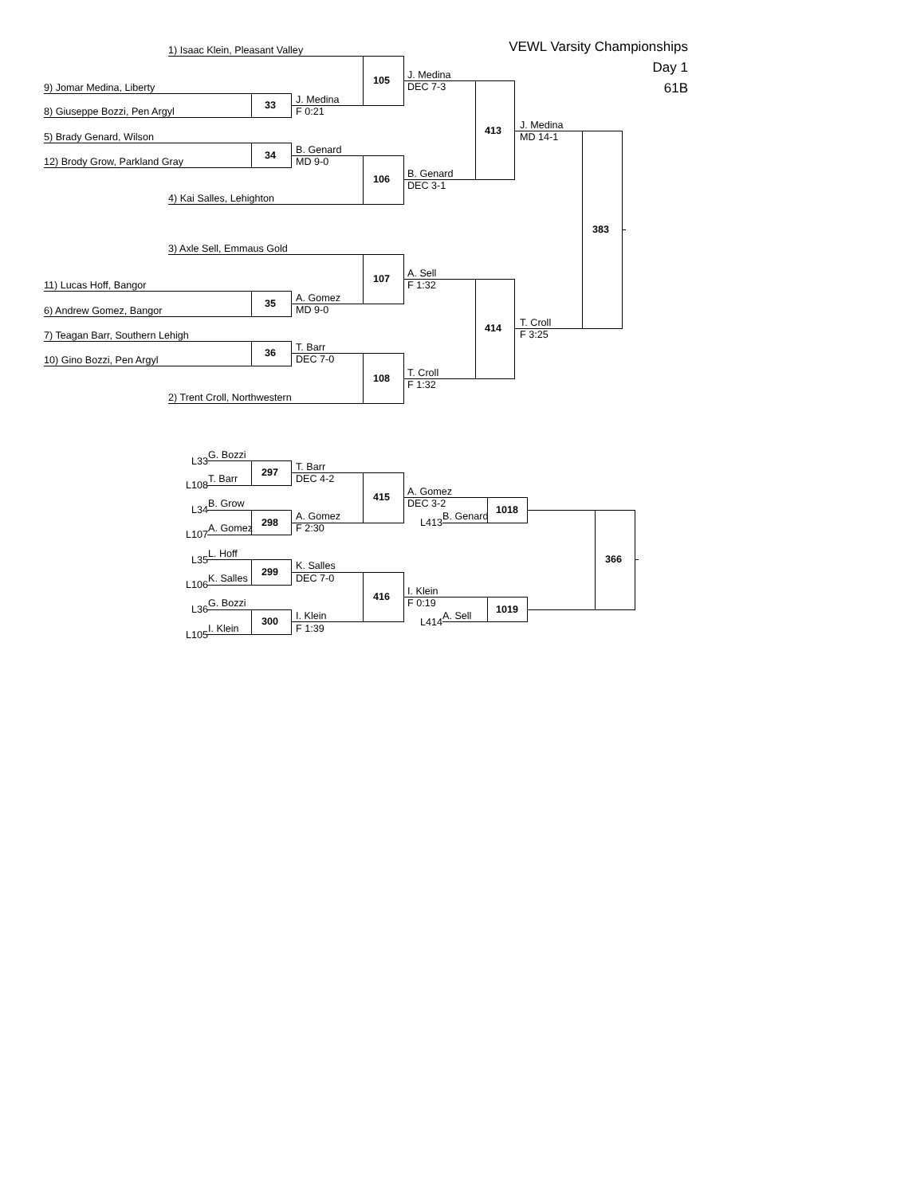1) Isaac Klein, Pleasant Valley
VEWL Varsity Championships
Day 1
61B
105
J. Medina
9) Jomar Medina, Liberty DEC 7-3
33
J. Medina
8) Giuseppe Bozzi, Pen Argyl F 0:21
413
J. Medina
5) Brady Genard, Wilson MD 14-1
34
B. Genard
12) Brody Grow, Parkland Gray MD 9-0
106
B. Genard
DEC 3-1
4) Kai Salles, Lehighton
383
3) Axle Sell, Emmaus Gold
107
A. Sell
11) Lucas Hoff, Bangor F 1:32
35
A. Gomez
6) Andrew Gomez, Bangor MD 9-0
414
T. Croll
7) Teagan Barr, Southern Lehigh F 3:25
36
T. Barr
10) Gino Bozzi, Pen Argyl DEC 7-0
108
T. Croll
F 1:32
2) Trent Croll, Northwestern
L33
G. Bozzi
297
T. Barr
L108
T. Barr DEC 4-2
415
A. Gomez
L34
B. Grow DEC 3-2
1018
298
A. Gomez
L413
B. Genard
L107
A. Gomez F 2:30
L35
L. Hoff
366
299
K. Salles
L106
K. Salles DEC 7-0
416
I. Klein
L36
G. Bozzi F 0:19
1019
300
I. Klein
L414
A. Sell
L105
I. Klein F 1:39